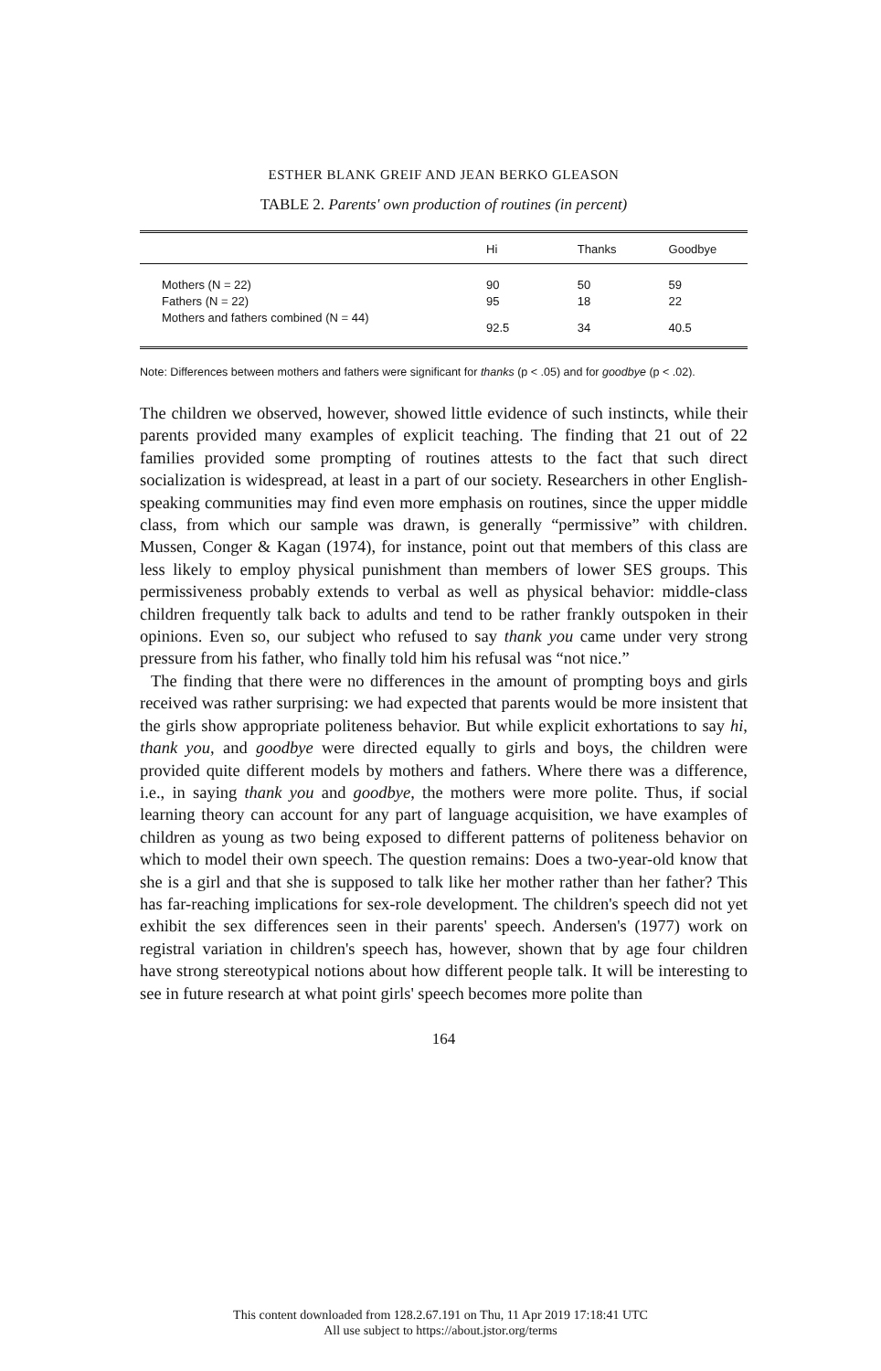ESTHER BLANK GREIF AND JEAN BERKO GLEASON
TABLE 2. Parents' own production of routines (in percent)
| | Hi | Thanks | Goodbye |
| --- | --- | --- | --- |
| Mothers (N = 22) | 90 | 50 | 59 |
| Fathers (N = 22) | 95 | 18 | 22 |
| Mothers and fathers combined (N = 44) | 92.5 | 34 | 40.5 |
Note: Differences between mothers and fathers were significant for thanks (p < .05) and for goodbye (p < .02).
The children we observed, however, showed little evidence of such instincts, while their parents provided many examples of explicit teaching. The finding that 21 out of 22 families provided some prompting of routines attests to the fact that such direct socialization is widespread, at least in a part of our society. Researchers in other English-speaking communities may find even more emphasis on routines, since the upper middle class, from which our sample was drawn, is generally “permissive” with children. Mussen, Conger & Kagan (1974), for instance, point out that members of this class are less likely to employ physical punishment than members of lower SES groups. This permissiveness probably extends to verbal as well as physical behavior: middle-class children frequently talk back to adults and tend to be rather frankly outspoken in their opinions. Even so, our subject who refused to say thank you came under very strong pressure from his father, who finally told him his refusal was “not nice.”
The finding that there were no differences in the amount of prompting boys and girls received was rather surprising: we had expected that parents would be more insistent that the girls show appropriate politeness behavior. But while explicit exhortations to say hi, thank you, and goodbye were directed equally to girls and boys, the children were provided quite different models by mothers and fathers. Where there was a difference, i.e., in saying thank you and goodbye, the mothers were more polite. Thus, if social learning theory can account for any part of language acquisition, we have examples of children as young as two being exposed to different patterns of politeness behavior on which to model their own speech. The question remains: Does a two-year-old know that she is a girl and that she is supposed to talk like her mother rather than her father? This has far-reaching implications for sex-role development. The children's speech did not yet exhibit the sex differences seen in their parents' speech. Andersen's (1977) work on registral variation in children's speech has, however, shown that by age four children have strong stereotypical notions about how different people talk. It will be interesting to see in future research at what point girls' speech becomes more polite than
164
This content downloaded from 128.2.67.191 on Thu, 11 Apr 2019 17:18:41 UTC
All use subject to https://about.jstor.org/terms